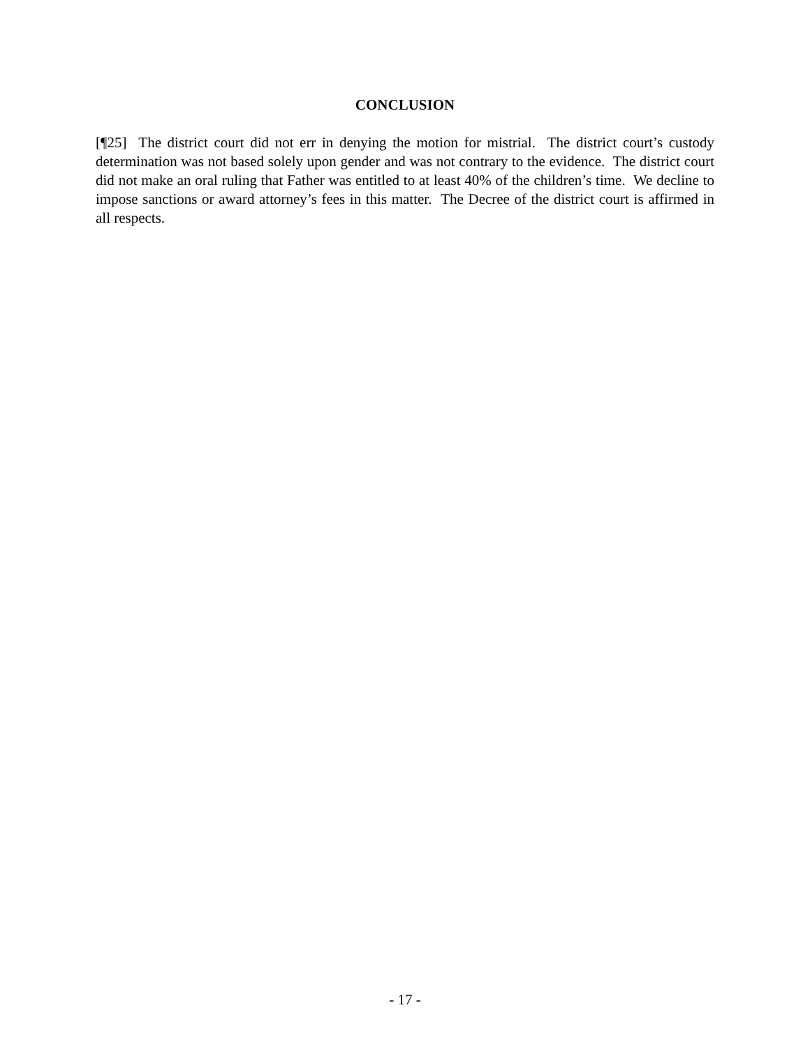CONCLUSION
[¶25] The district court did not err in denying the motion for mistrial. The district court’s custody determination was not based solely upon gender and was not contrary to the evidence. The district court did not make an oral ruling that Father was entitled to at least 40% of the children’s time. We decline to impose sanctions or award attorney’s fees in this matter. The Decree of the district court is affirmed in all respects.
- 17 -